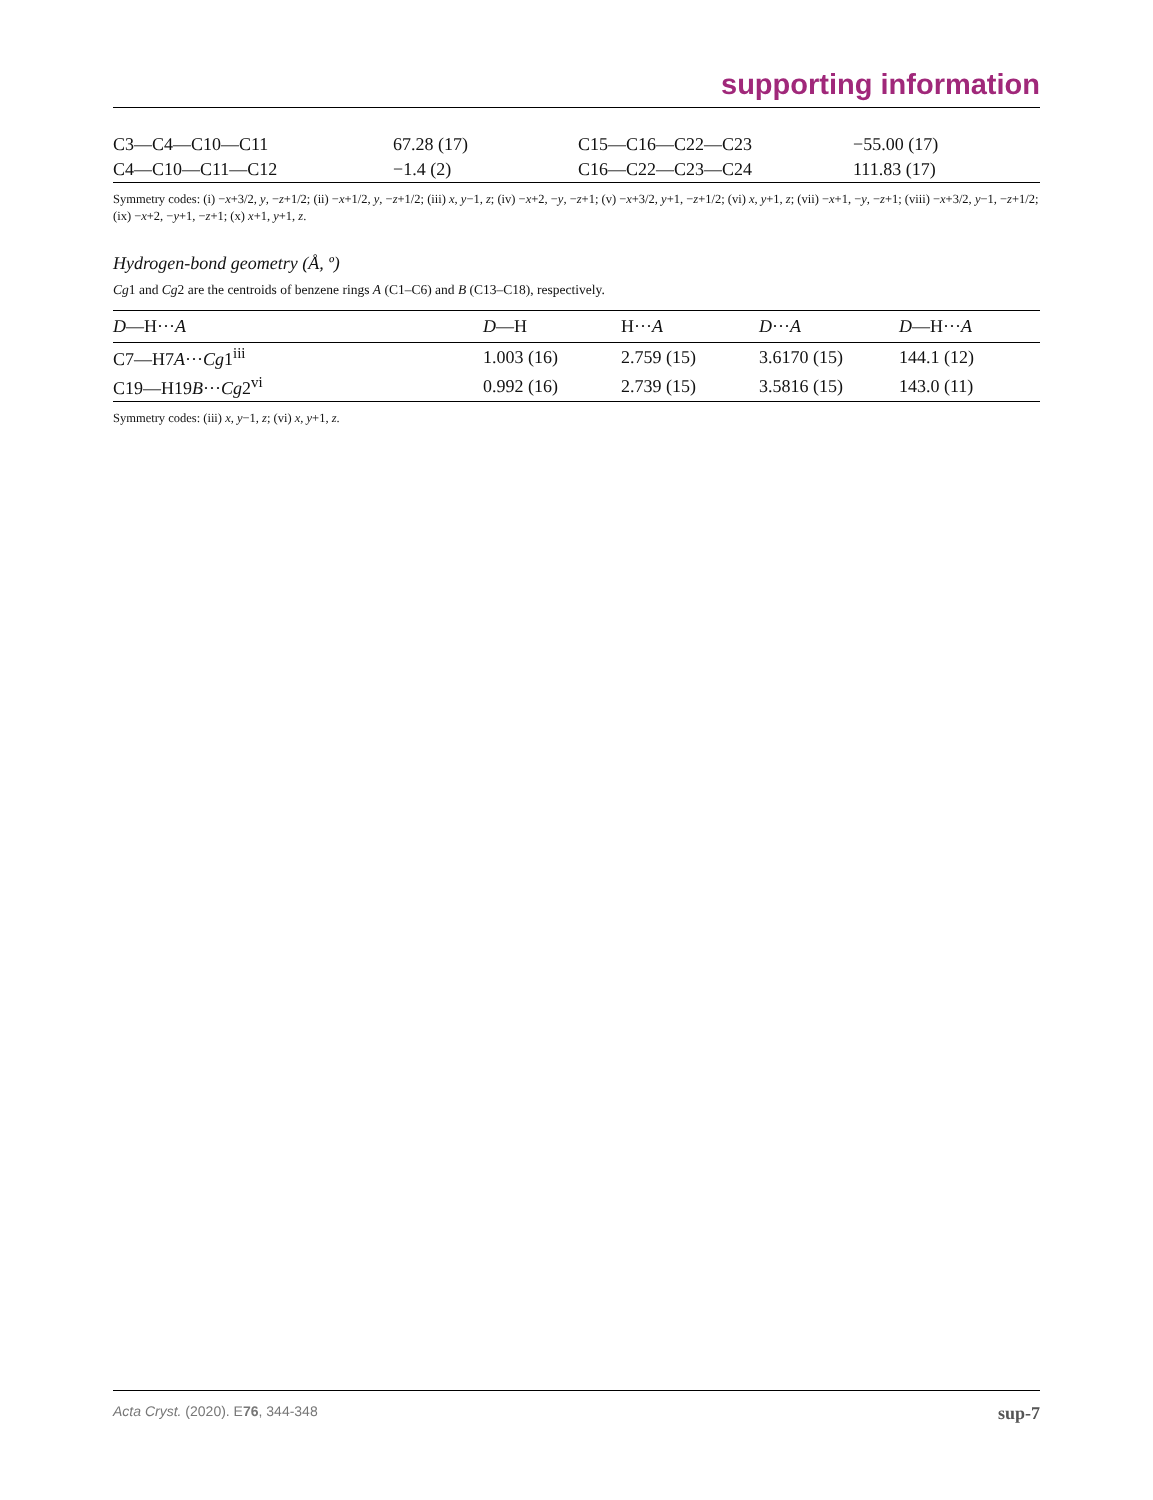supporting information
| C3—C4—C10—C11 | 67.28 (17) | C15—C16—C22—C23 | −55.00 (17) |
| C4—C10—C11—C12 | −1.4 (2) | C16—C22—C23—C24 | 111.83 (17) |
Symmetry codes: (i) −x+3/2, y, −z+1/2; (ii) −x+1/2, y, −z+1/2; (iii) x, y−1, z; (iv) −x+2, −y, −z+1; (v) −x+3/2, y+1, −z+1/2; (vi) x, y+1, z; (vii) −x+1, −y, −z+1; (viii) −x+3/2, y−1, −z+1/2; (ix) −x+2, −y+1, −z+1; (x) x+1, y+1, z.
Hydrogen-bond geometry (Å, º)
Cg1 and Cg2 are the centroids of benzene rings A (C1–C6) and B (C13–C18), respectively.
| D —H··· A | D —H | H··· A | D ··· A | D —H··· A |
| --- | --- | --- | --- | --- |
| C7—H7 A ··· Cg 1<sup>iii</sup> | 1.003 (16) | 2.759 (15) | 3.6170 (15) | 144.1 (12) |
| C19—H19 B ··· Cg 2<sup>vi</sup> | 0.992 (16) | 2.739 (15) | 3.5816 (15) | 143.0 (11) |
Symmetry codes: (iii) x, y−1, z; (vi) x, y+1, z.
Acta Cryst. (2020). E76, 344-348 sup-7